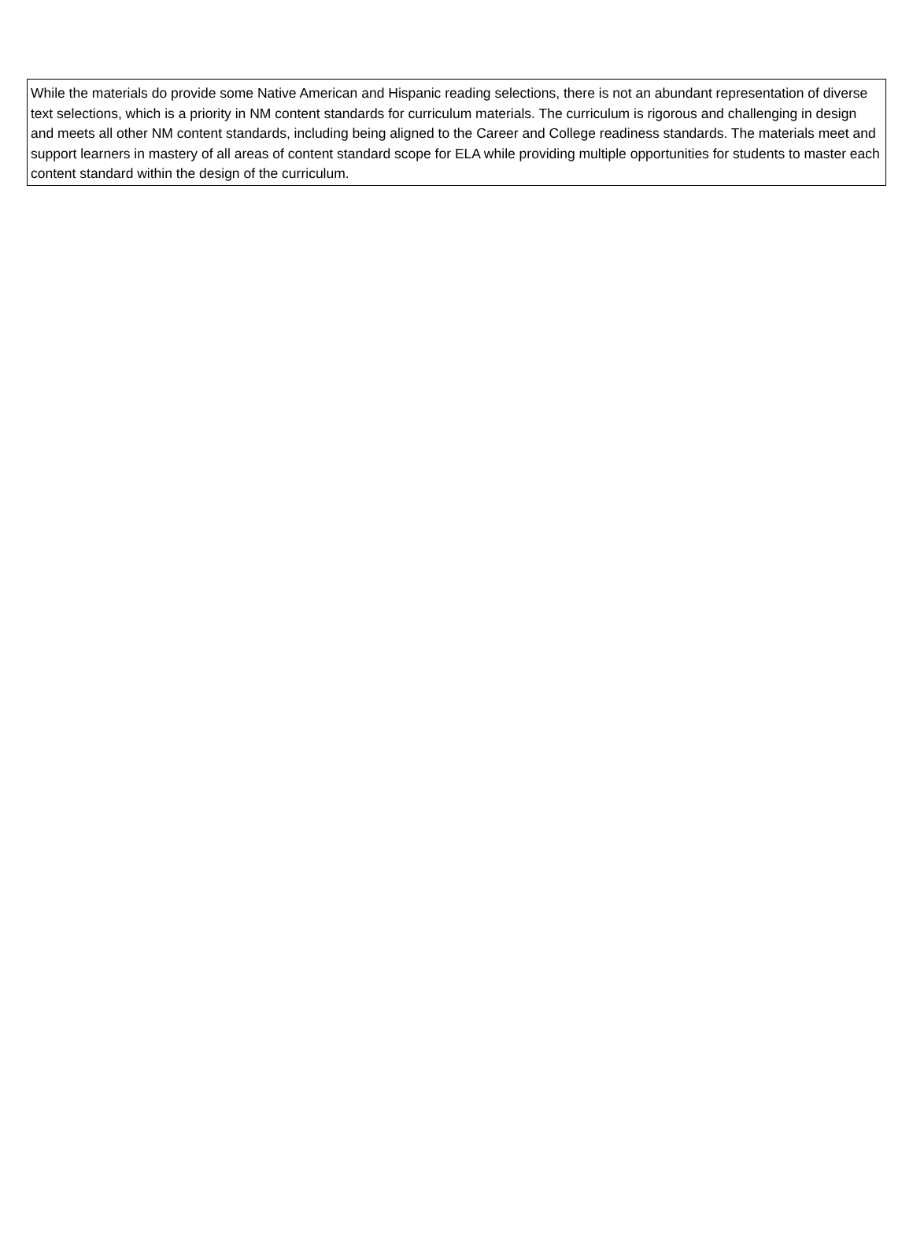While the materials do provide some Native American and Hispanic reading selections, there is not an abundant representation of diverse text selections, which is a priority in NM content standards for curriculum materials. The curriculum is rigorous and challenging in design and meets all other NM content standards, including being aligned to the Career and College readiness standards. The materials meet and support learners in mastery of all areas of content standard scope for ELA while providing multiple opportunities for students to master each content standard within the design of the curriculum.